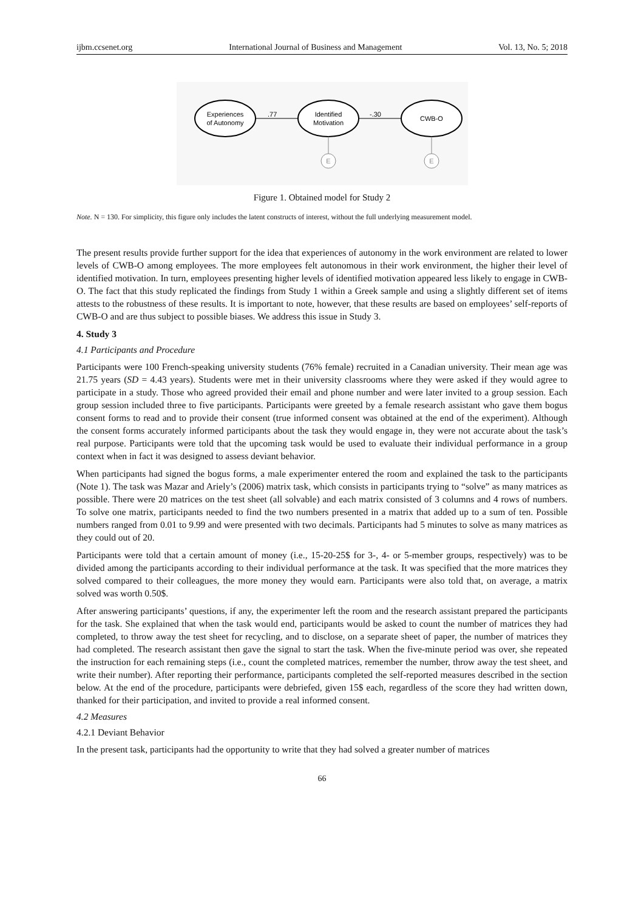ijbm.ccsenet.org International Journal of Business and Management Vol. 13, No. 5; 2018
Experiences
of Autonomy
Identified
Motivation
CWB-O
.77
-.30
E
E
Figure 1. Obtained model for Study 2
Note. N = 130. For simplicity, this figure only includes the latent constructs of interest, without the full underlying measurement model.
The present results provide further support for the idea that experiences of autonomy in the work environment are related to lower levels of CWB-O among employees. The more employees felt autonomous in their work environment, the higher their level of identified motivation. In turn, employees presenting higher levels of identified motivation appeared less likely to engage in CWB-O. The fact that this study replicated the findings from Study 1 within a Greek sample and using a slightly different set of items attests to the robustness of these results. It is important to note, however, that these results are based on employees’ self-reports of CWB-O and are thus subject to possible biases. We address this issue in Study 3.
4. Study 3
4.1 Participants and Procedure
Participants were 100 French-speaking university students (76% female) recruited in a Canadian university. Their mean age was 21.75 years (SD = 4.43 years). Students were met in their university classrooms where they were asked if they would agree to participate in a study. Those who agreed provided their email and phone number and were later invited to a group session. Each group session included three to five participants. Participants were greeted by a female research assistant who gave them bogus consent forms to read and to provide their consent (true informed consent was obtained at the end of the experiment). Although the consent forms accurately informed participants about the task they would engage in, they were not accurate about the task’s real purpose. Participants were told that the upcoming task would be used to evaluate their individual performance in a group context when in fact it was designed to assess deviant behavior.
When participants had signed the bogus forms, a male experimenter entered the room and explained the task to the participants (Note 1). The task was Mazar and Ariely’s (2006) matrix task, which consists in participants trying to “solve” as many matrices as possible. There were 20 matrices on the test sheet (all solvable) and each matrix consisted of 3 columns and 4 rows of numbers. To solve one matrix, participants needed to find the two numbers presented in a matrix that added up to a sum of ten. Possible numbers ranged from 0.01 to 9.99 and were presented with two decimals. Participants had 5 minutes to solve as many matrices as they could out of 20.
Participants were told that a certain amount of money (i.e., 15-20-25$ for 3-, 4- or 5-member groups, respectively) was to be divided among the participants according to their individual performance at the task. It was specified that the more matrices they solved compared to their colleagues, the more money they would earn. Participants were also told that, on average, a matrix solved was worth 0.50$.
After answering participants’ questions, if any, the experimenter left the room and the research assistant prepared the participants for the task. She explained that when the task would end, participants would be asked to count the number of matrices they had completed, to throw away the test sheet for recycling, and to disclose, on a separate sheet of paper, the number of matrices they had completed. The research assistant then gave the signal to start the task. When the five-minute period was over, she repeated the instruction for each remaining steps (i.e., count the completed matrices, remember the number, throw away the test sheet, and write their number). After reporting their performance, participants completed the self-reported measures described in the section below. At the end of the procedure, participants were debriefed, given 15$ each, regardless of the score they had written down, thanked for their participation, and invited to provide a real informed consent.
4.2 Measures
4.2.1 Deviant Behavior
In the present task, participants had the opportunity to write that they had solved a greater number of matrices
66